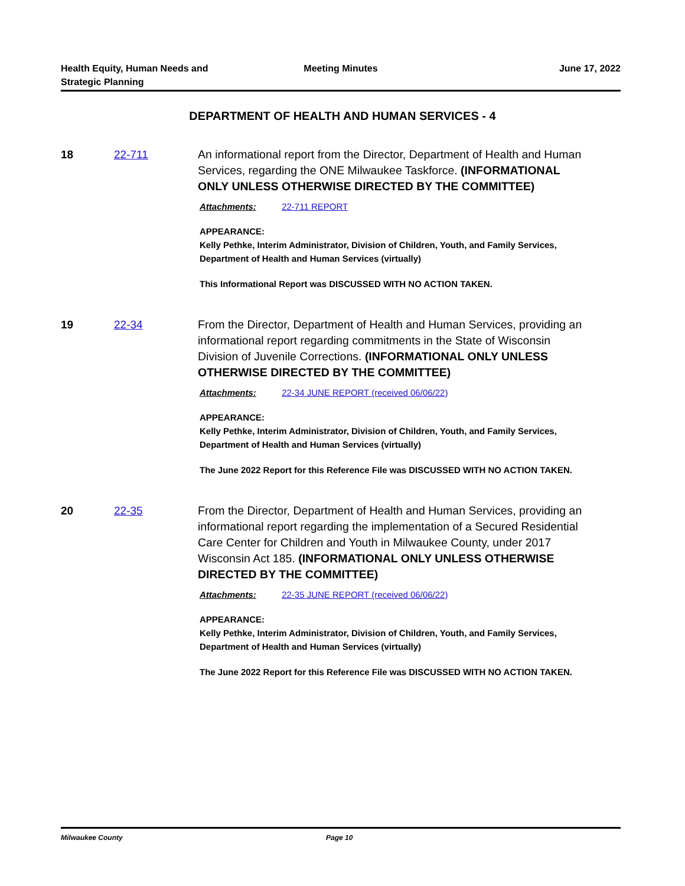Health Equity, Human Needs and
Strategic Planning
Meeting Minutes June 17, 2022
DEPARTMENT OF HEALTH AND HUMAN SERVICES - 4
18 22-711 An informational report from the Director, Department of Health and Human Services, regarding the ONE Milwaukee Taskforce. (INFORMATIONAL ONLY UNLESS OTHERWISE DIRECTED BY THE COMMITTEE)
Attachments: 22-711 REPORT
APPEARANCE:
Kelly Pethke, Interim Administrator, Division of Children, Youth, and Family Services, Department of Health and Human Services (virtually)
This Informational Report was DISCUSSED WITH NO ACTION TAKEN.
19 22-34 From the Director, Department of Health and Human Services, providing an informational report regarding commitments in the State of Wisconsin Division of Juvenile Corrections. (INFORMATIONAL ONLY UNLESS OTHERWISE DIRECTED BY THE COMMITTEE)
Attachments: 22-34 JUNE REPORT (received 06/06/22)
APPEARANCE:
Kelly Pethke, Interim Administrator, Division of Children, Youth, and Family Services, Department of Health and Human Services (virtually)
The June 2022 Report for this Reference File was DISCUSSED WITH NO ACTION TAKEN.
20 22-35 From the Director, Department of Health and Human Services, providing an informational report regarding the implementation of a Secured Residential Care Center for Children and Youth in Milwaukee County, under 2017 Wisconsin Act 185. (INFORMATIONAL ONLY UNLESS OTHERWISE DIRECTED BY THE COMMITTEE)
Attachments: 22-35 JUNE REPORT (received 06/06/22)
APPEARANCE:
Kelly Pethke, Interim Administrator, Division of Children, Youth, and Family Services, Department of Health and Human Services (virtually)
The June 2022 Report for this Reference File was DISCUSSED WITH NO ACTION TAKEN.
Milwaukee County Page 10